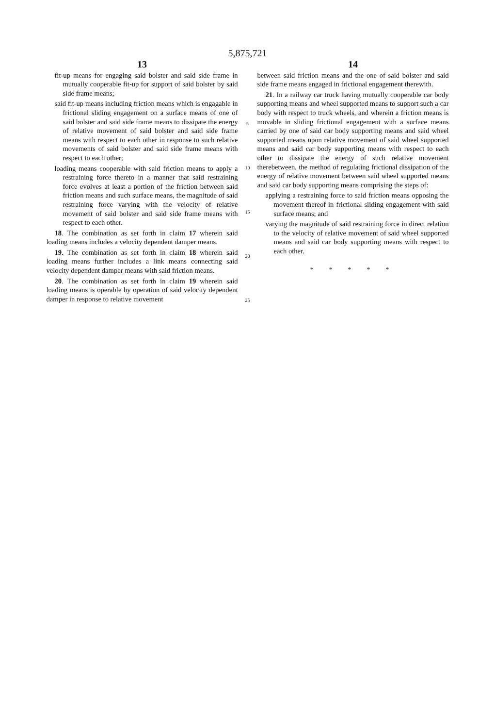5,875,721
13
fit-up means for engaging said bolster and said side frame in mutually cooperable fit-up for support of said bolster by said side frame means;
said fit-up means including friction means which is engagable in frictional sliding engagement on a surface means of one of said bolster and said side frame means to dissipate the energy of relative movement of said bolster and said side frame means with respect to each other in response to such relative movements of said bolster and said side frame means with respect to each other;
loading means cooperable with said friction means to apply a restraining force thereto in a manner that said restraining force evolves at least a portion of the friction between said friction means and such surface means, the magnitude of said restraining force varying with the velocity of relative movement of said bolster and said side frame means with respect to each other.
18. The combination as set forth in claim 17 wherein said loading means includes a velocity dependent damper means.
19. The combination as set forth in claim 18 wherein said loading means further includes a link means connecting said velocity dependent damper means with said friction means.
20. The combination as set forth in claim 19 wherein said loading means is operable by operation of said velocity dependent damper in response to relative movement
5
10
15
20
25
14
between said friction means and the one of said bolster and said side frame means engaged in frictional engagement therewith.
21. In a railway car truck having mutually cooperable car body supporting means and wheel supported means to support such a car body with respect to truck wheels, and wherein a friction means is movable in sliding frictional engagement with a surface means carried by one of said car body supporting means and said wheel supported means upon relative movement of said wheel supported means and said car body supporting means with respect to each other to dissipate the energy of such relative movement therebetween, the method of regulating frictional dissipation of the energy of relative movement between said wheel supported means and said car body supporting means comprising the steps of:
applying a restraining force to said friction means opposing the movement thereof in frictional sliding engagement with said surface means; and
varying the magnitude of said restraining force in direct relation to the velocity of relative movement of said wheel supported means and said car body supporting means with respect to each other.
* * * * *